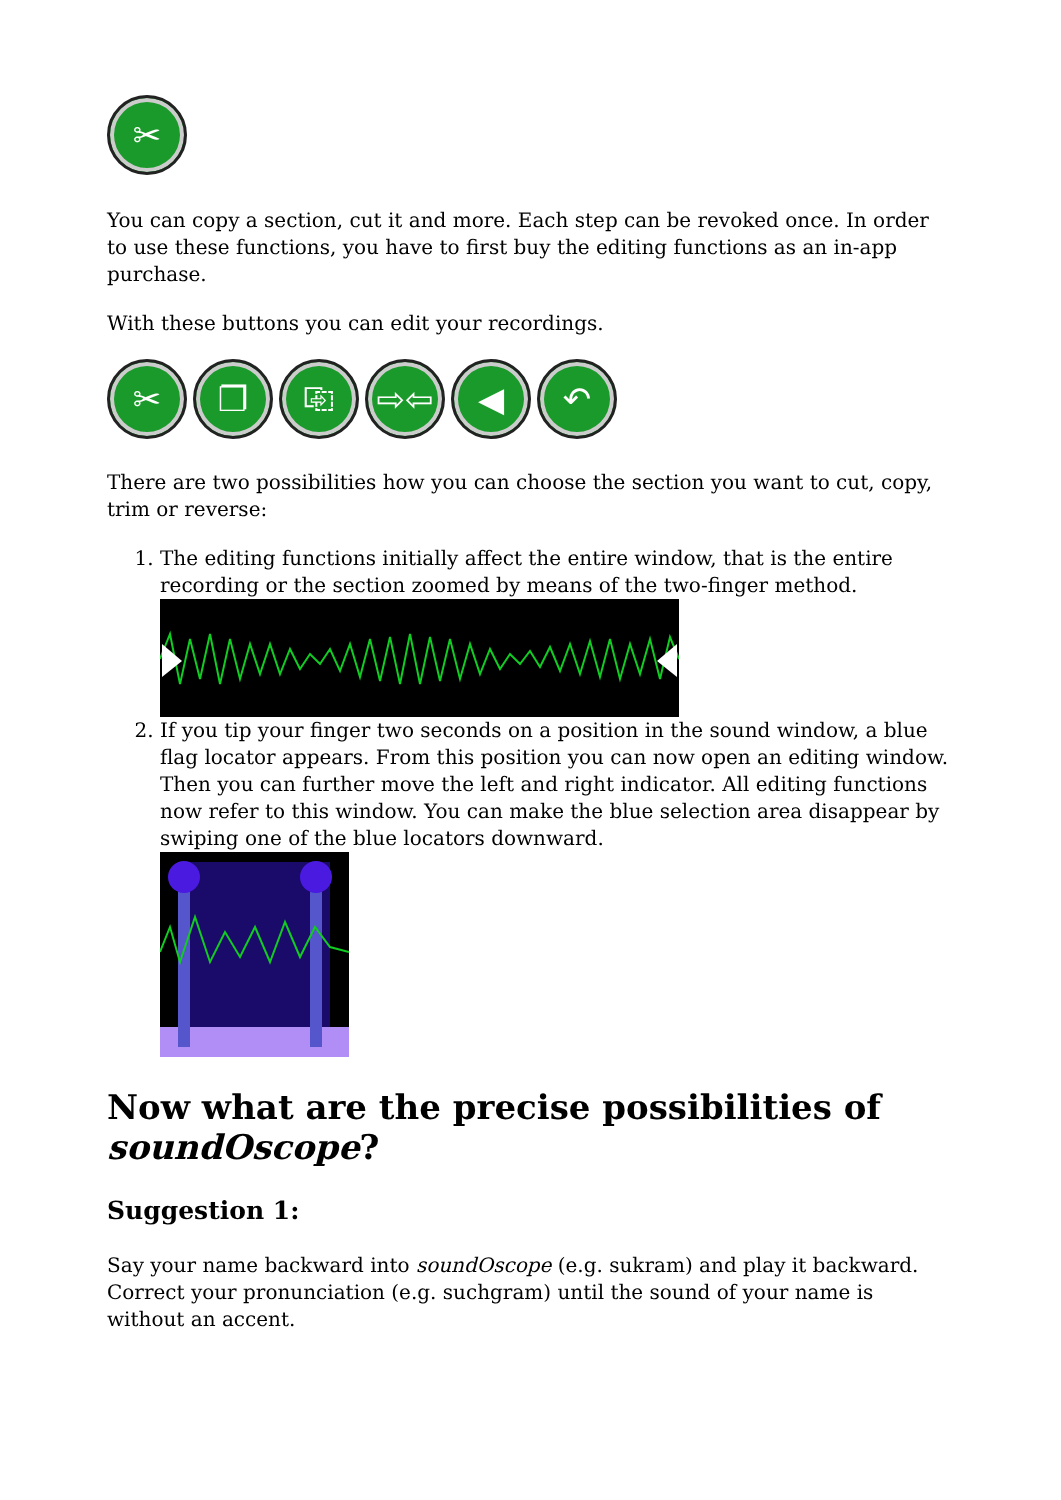✂
You can copy a section, cut it and more. Each step can be revoked once. In order to use these functions, you have to first buy the editing functions as an in-app purchase.
With these buttons you can edit your recordings.
✂ ❐ ⎘ ⇨⇦ ◀ ↶
There are two possibilities how you can choose the section you want to cut, copy, trim or reverse:
1. The editing functions initially affect the entire window, that is the entire recording or the section zoomed by means of the two-finger method.
2. If you tip your finger two seconds on a position in the sound window, a blue flag locator appears. From this position you can now open an editing window. Then you can further move the left and right indicator. All editing functions now refer to this window. You can make the blue selection area disappear by swiping one of the blue locators downward.
Now what are the precise possibilities of soundOscope?
Suggestion 1:
Say your name backward into soundOscope (e.g. sukram) and play it backward. Correct your pronunciation (e.g. suchgram) until the sound of your name is without an accent.